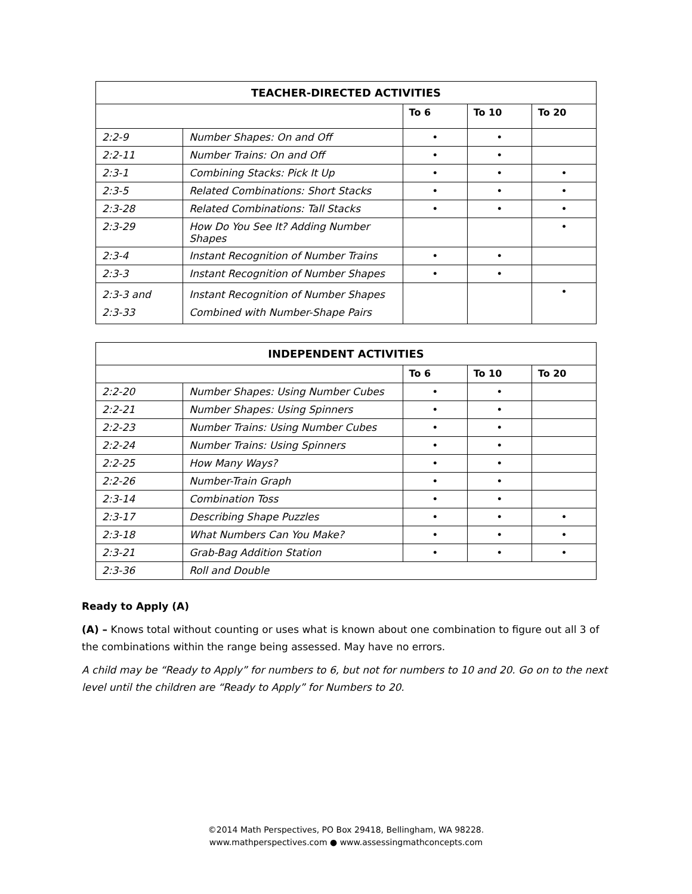| TEACHER-DIRECTED ACTIVITIES | | | | |
| --- | --- | --- | --- | --- |
| | | To 6 | To 10 | To 20 |
| 2:2-9 | Number Shapes: On and Off | • | • | |
| 2:2-11 | Number Trains: On and Off | • | • | |
| 2:3-1 | Combining Stacks: Pick It Up | • | • | • |
| 2:3-5 | Related Combinations: Short Stacks | • | • | • |
| 2:3-28 | Related Combinations: Tall Stacks | • | • | • |
| 2:3-29 | How Do You See It? Adding Number Shapes | | | • |
| 2:3-4 | Instant Recognition of Number Trains | • | • | |
| 2:3-3 | Instant Recognition of Number Shapes | • | • | |
| 2:3-3 and 2:3-33 | Instant Recognition of Number Shapes Combined with Number-Shape Pairs | | | • |
| INDEPENDENT ACTIVITIES | | | | |
| --- | --- | --- | --- | --- |
| | | To 6 | To 10 | To 20 |
| 2:2-20 | Number Shapes: Using Number Cubes | • | • | |
| 2:2-21 | Number Shapes: Using Spinners | • | • | |
| 2:2-23 | Number Trains: Using Number Cubes | • | • | |
| 2:2-24 | Number Trains: Using Spinners | • | • | |
| 2:2-25 | How Many Ways? | • | • | |
| 2:2-26 | Number-Train Graph | • | • | |
| 2:3-14 | Combination Toss | • | • | |
| 2:3-17 | Describing Shape Puzzles | • | • | • |
| 2:3-18 | What Numbers Can You Make? | • | • | • |
| 2:3-21 | Grab-Bag Addition Station | • | • | • |
| 2:3-36 | Roll and Double | | | |
Ready to Apply (A)
(A) – Knows total without counting or uses what is known about one combination to figure out all 3 of the combinations within the range being assessed. May have no errors.
A child may be “Ready to Apply” for numbers to 6, but not for numbers to 10 and 20. Go on to the next level until the children are “Ready to Apply” for Numbers to 20.
©2014 Math Perspectives, PO Box 29418, Bellingham, WA 98228.
www.mathperspectives.com ● www.assessingmathconcepts.com